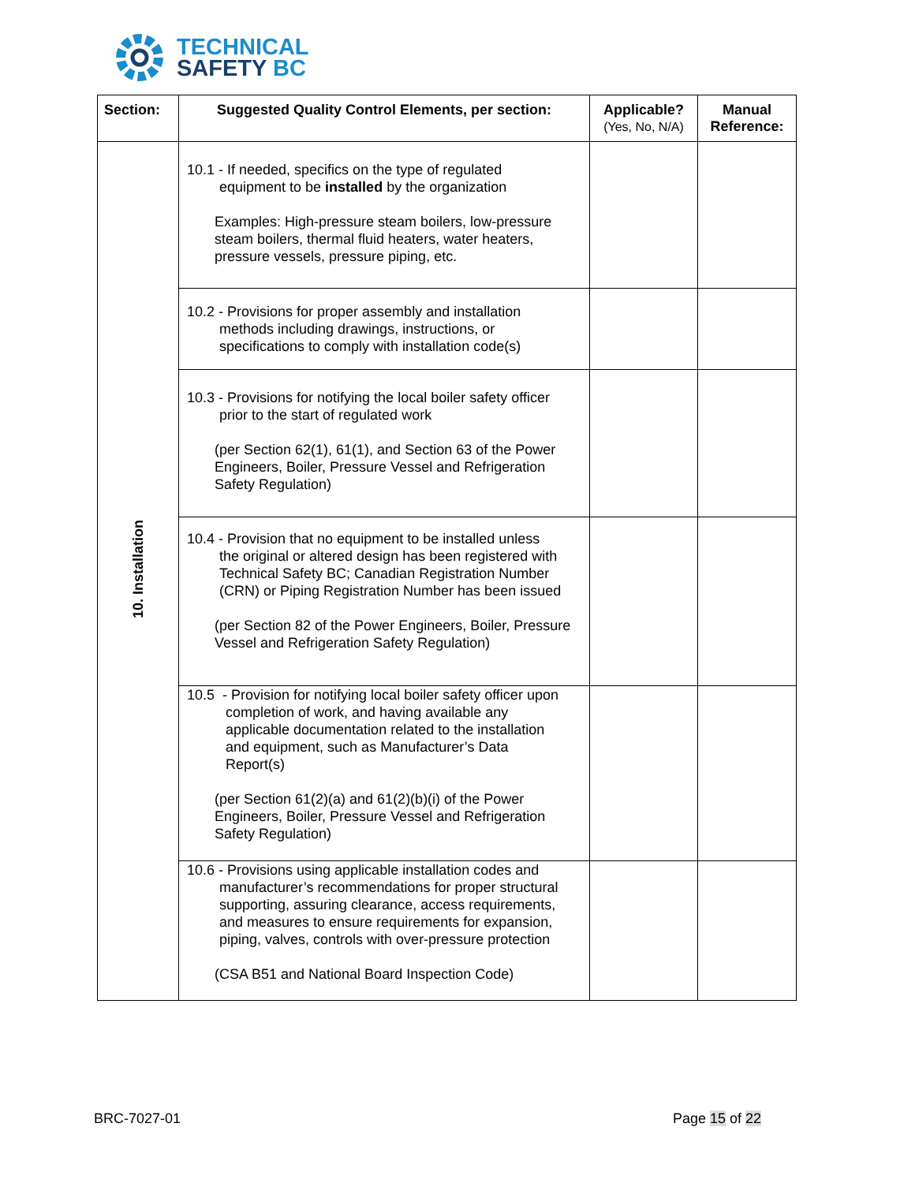TECHNICAL
SAFETY BC
| Section: | Suggested Quality Control Elements, per section: | Applicable? (Yes, No, N/A) | Manual Reference: |
| --- | --- | --- | --- |
| 10. Installation | 10.1 - If needed, specifics on the type of regulated equipment to be installed by the organization Examples: High-pressure steam boilers, low-pressure steam boilers, thermal fluid heaters, water heaters, pressure vessels, pressure piping, etc. | | |
| | 10.2 - Provisions for proper assembly and installation methods including drawings, instructions, or specifications to comply with installation code(s) | | |
| | 10.3 - Provisions for notifying the local boiler safety officer prior to the start of regulated work (per Section 62(1), 61(1), and Section 63 of the Power Engineers, Boiler, Pressure Vessel and Refrigeration Safety Regulation) | | |
| | 10.4 - Provision that no equipment to be installed unless the original or altered design has been registered with Technical Safety BC; Canadian Registration Number (CRN) or Piping Registration Number has been issued (per Section 82 of the Power Engineers, Boiler, Pressure Vessel and Refrigeration Safety Regulation) | | |
| | 10.5 - Provision for notifying local boiler safety officer upon completion of work, and having available any applicable documentation related to the installation and equipment, such as Manufacturer’s Data Report(s) (per Section 61(2)(a) and 61(2)(b)(i) of the Power Engineers, Boiler, Pressure Vessel and Refrigeration Safety Regulation) | | |
| | 10.6 - Provisions using applicable installation codes and manufacturer’s recommendations for proper structural supporting, assuring clearance, access requirements, and measures to ensure requirements for expansion, piping, valves, controls with over-pressure protection (CSA B51 and National Board Inspection Code) | | |
BRC-7027-01 Page 15 of 22